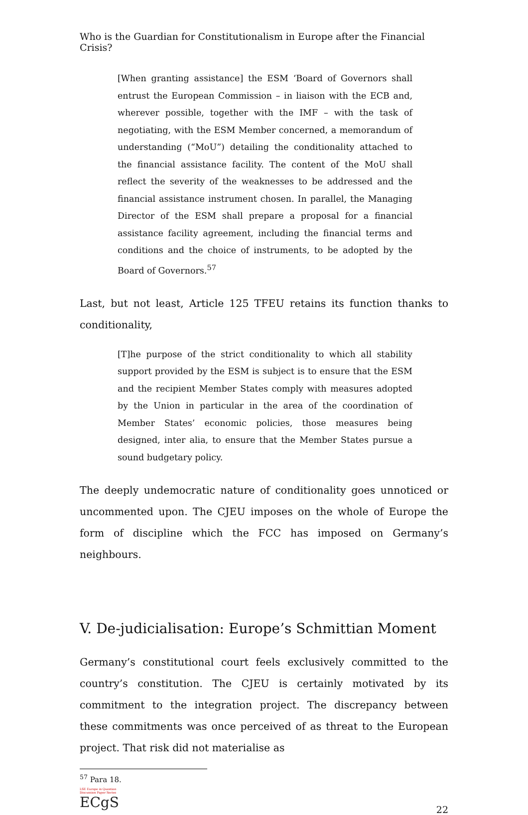Who is the Guardian for Constitutionalism in Europe after the Financial Crisis?
[When granting assistance] the ESM ‘Board of Governors shall entrust the European Commission – in liaison with the ECB and, wherever possible, together with the IMF – with the task of negotiating, with the ESM Member concerned, a memorandum of understanding (“MoU”) detailing the conditionality attached to the financial assistance facility. The content of the MoU shall reflect the severity of the weaknesses to be addressed and the financial assistance instrument chosen. In parallel, the Managing Director of the ESM shall prepare a proposal for a financial assistance facility agreement, including the financial terms and conditions and the choice of instruments, to be adopted by the Board of Governors.<sup>57</sup>
Last, but not least, Article 125 TFEU retains its function thanks to conditionality,
[T]he purpose of the strict conditionality to which all stability support provided by the ESM is subject is to ensure that the ESM and the recipient Member States comply with measures adopted by the Union in particular in the area of the coordination of Member States’ economic policies, those measures being designed, inter alia, to ensure that the Member States pursue a sound budgetary policy.
The deeply undemocratic nature of conditionality goes unnoticed or uncommented upon. The CJEU imposes on the whole of Europe the form of discipline which the FCC has imposed on Germany’s neighbours.
V. De-judicialisation: Europe’s Schmittian Moment
Germany’s constitutional court feels exclusively committed to the country’s constitution. The CJEU is certainly motivated by its commitment to the integration project. The discrepancy between these commitments was once perceived of as threat to the European project. That risk did not materialise as
<sup>57</sup> Para 18.
LSE Europe in Question Discussion Paper Series
ECgS
22